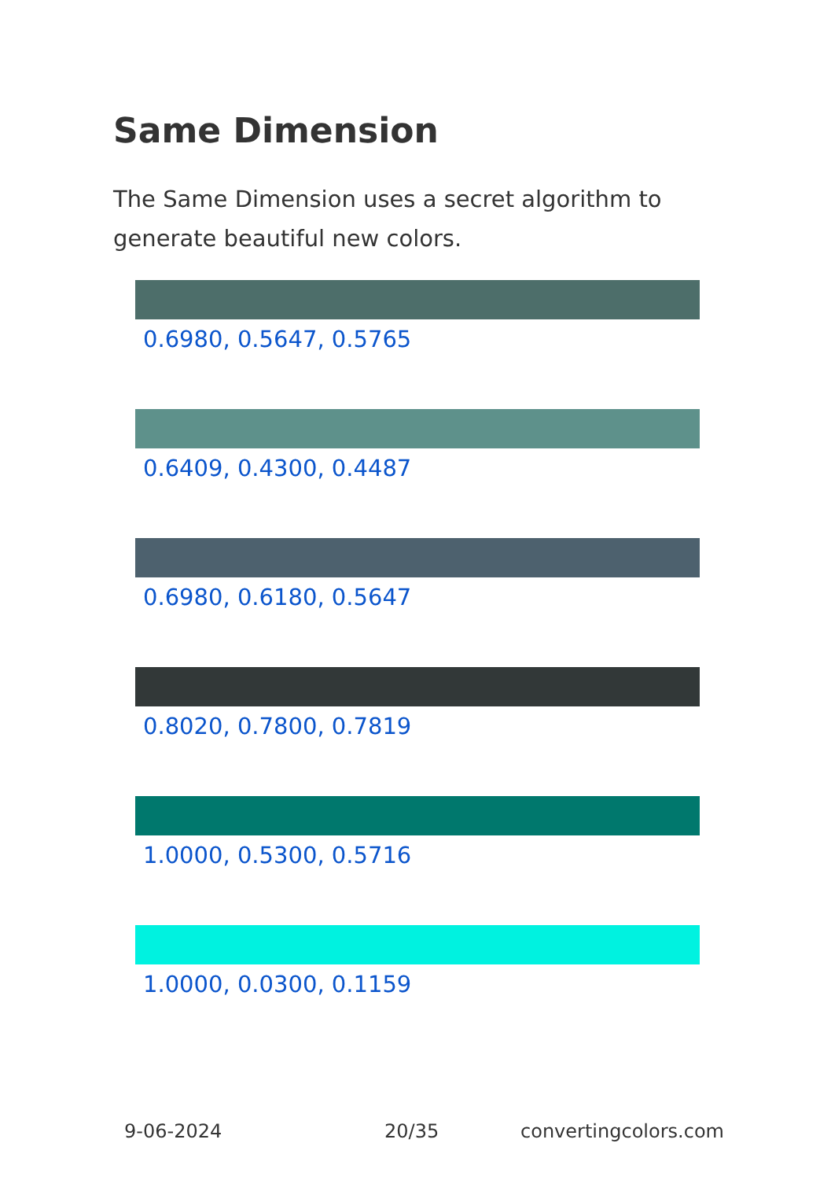Same Dimension
The Same Dimension uses a secret algorithm to generate beautiful new colors.
0.6980, 0.5647, 0.5765
0.6409, 0.4300, 0.4487
0.6980, 0.6180, 0.5647
0.8020, 0.7800, 0.7819
1.0000, 0.5300, 0.5716
1.0000, 0.0300, 0.1159
9-06-2024 20/35 convertingcolors.com